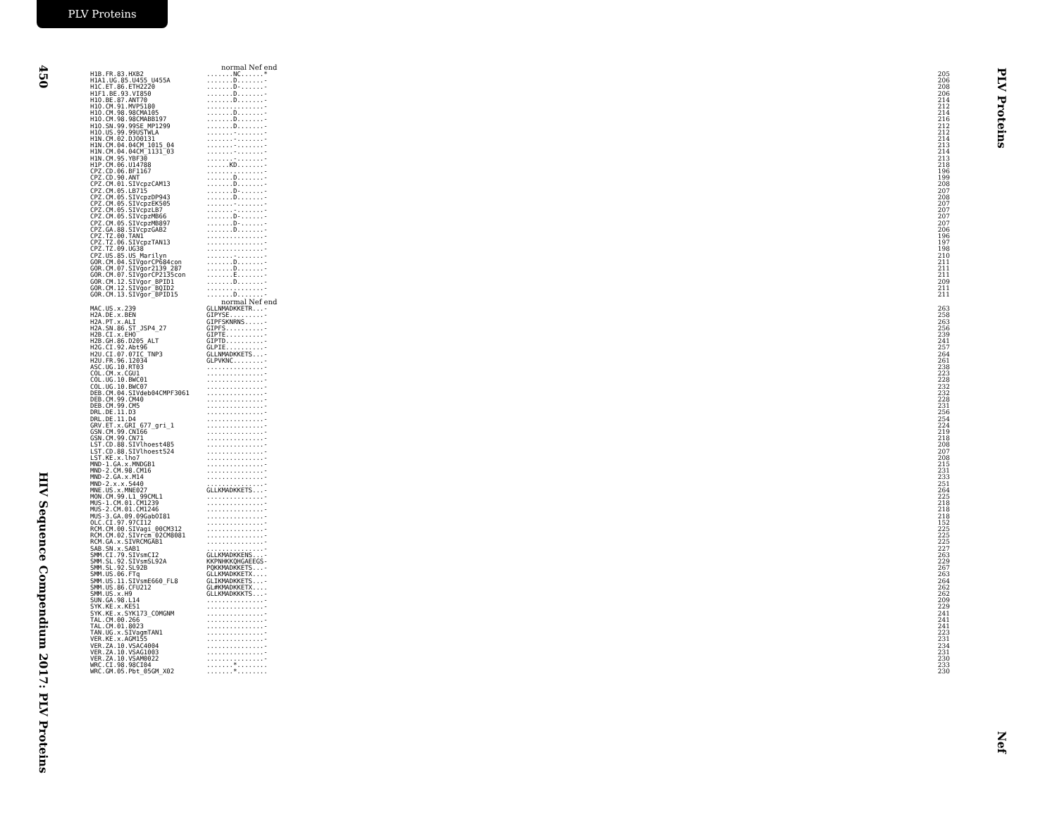PLV Proteins
450
HIV Sequence Compendium 2017: PLV Proteins
PLV Proteins
Nef
normal Nef end
| H1B.FR.83.HXB2 | .......NC......* | 205 |
| H1A1.UG.85.U455_U455A | .......D.......- | 206 |
| H1C.ET.86.ETH2220 | .......D-......- | 208 |
| H1F1.BE.93.VI850 | .......D.......- | 206 |
| H1O.BE.87.ANT70 | .......D.......- | 214 |
| H1O.CM.91.MVP5180 | ...............- | 212 |
| H1O.CM.98.98CMA105 | .......D.......- | 214 |
| H1O.CM.98.98CMABB197 | .......D.......- | 216 |
| H1O.SN.99.99SE_MP1299 | .......D.......- | 212 |
| H1O.US.99.99USTWLA | .......-.......- | 212 |
| H1N.CM.02.DJO0131 | .......-.......- | 214 |
| H1N.CM.04.04CM_1015_04 | .......-.......- | 213 |
| H1N.CM.04.04CM_1131_03 | .......-.......- | 214 |
| H1N.CM.95.YBF30 | .......-.......- | 213 |
| H1P.CM.06.U14788 | ......KD.......- | 218 |
| CPZ.CD.06.BF1167 | ...............- | 196 |
| CPZ.CD.90.ANT | .......D.......- | 199 |
| CPZ.CM.01.SIVcpzCAM13 | .......D.......- | 208 |
| CPZ.CM.05.LB715 | .......D-......- | 207 |
| CPZ.CM.05.SIVcpzDP943 | .......D.......- | 208 |
| CPZ.CM.05.SIVcpzEK505 | .......-.......- | 207 |
| CPZ.CM.05.SIVcpzLB7 | .......-.......- | 207 |
| CPZ.CM.05.SIVcpzMB66 | .......D-......- | 207 |
| CPZ.CM.05.SIVcpzMB897 | .......D-......- | 207 |
| CPZ.GA.88.SIVcpzGAB2 | .......D.......- | 206 |
| CPZ.TZ.00.TAN1 | ...............- | 196 |
| CPZ.TZ.06.SIVcpzTAN13 | ...............- | 197 |
| CPZ.TZ.09.UG38 | ...............- | 198 |
| CPZ.US.85.US_Marilyn | .......-.......- | 210 |
| GOR.CM.04.SIVgorCP684con | .......D.......- | 211 |
| GOR.CM.07.SIVgor2139_287 | .......D.......- | 211 |
| GOR.CM.07.SIVgorCP2135con | .......E.......- | 211 |
| GOR.CM.12.SIVgor_BPID1 | .......D.......- | 209 |
| GOR.CM.12.SIVgor_BQID2 | ...............- | 211 |
| GOR.CM.13.SIVgor_BPID15 | .......D.......- | 211 |
normal Nef end
| MAC.US.x.239 | GLLNMADKKETR...- | 263 |
| H2A.DE.x.BEN | GIPYSE.........- | 258 |
| H2A.PT.x.ALI | GIPFSKNRNS.....- | 263 |
| H2A.SN.86.ST_JSP4_27 | GIPFS..........- | 256 |
| H2B.CI.x.EHO | GIPTE..........- | 239 |
| H2B.GH.86.D205_ALT | GIPTD..........- | 241 |
| H2G.CI.92.Abt96 | GLPIE..........- | 257 |
| H2U.CI.07.07IC_TNP3 | GLLNMADKKETS...- | 264 |
| H2U.FR.96.12034 | GLPVKNC........- | 261 |
| ASC.UG.10.RT03 | ...............- | 238 |
| COL.CM.x.CGU1 | ...............- | 223 |
| COL.UG.10.BWC01 | ...............- | 228 |
| COL.UG.10.BWC07 | ...............- | 232 |
| DEB.CM.04.SIVdeb04CMPF3061 | ...............- | 232 |
| DEB.CM.99.CM40 | ...............- | 228 |
| DEB.CM.99.CM5 | ...............- | 231 |
| DRL.DE.11.D3 | ...............- | 256 |
| DRL.DE.11.D4 | ...............- | 254 |
| GRV.ET.x.GRI_677_gri_1 | ...............- | 224 |
| GSN.CM.99.CN166 | ...............- | 219 |
| GSN.CM.99.CN71 | ...............- | 218 |
| LST.CD.88.SIVlhoest485 | ...............- | 208 |
| LST.CD.88.SIVlhoest524 | ...............- | 207 |
| LST.KE.x.lho7 | ...............- | 208 |
| MND-1.GA.x.MNDGB1 | ...............- | 215 |
| MND-2.CM.98.CM16 | ...............- | 231 |
| MND-2.GA.x.M14 | ...............- | 233 |
| MND-2.x.x.5440 | ...............- | 251 |
| MNE.US.x.MNE027 | GLLKMADKKETS...- | 264 |
| MON.CM.99.L1_99CML1 | ...............- | 225 |
| MUS-1.CM.01.CM1239 | ...............- | 218 |
| MUS-2.CM.01.CM1246 | ...............- | 218 |
| MUS-3.GA.09.09GabOI81 | ...............- | 218 |
| OLC.CI.97.97CI12 | ...............- | 152 |
| RCM.CM.00.SIVagi_00CM312 | ...............- | 225 |
| RCM.CM.02.SIVrcm_02CM8081 | ...............- | 225 |
| RCM.GA.x.SIVRCMGAB1 | ...............- | 225 |
| SAB.SN.x.SAB1 | ...............- | 227 |
| SMM.CI.79.SIVsmCI2 | GLLKMADKKENS...- | 263 |
| SMM.SL.92.SIVsmSL92A | KKPNHKKQHGAEEGS- | 229 |
| SMM.SL.92.SL92B | PQKKMADKKETS...- | 267 |
| SMM.US.06.FTq | GLLKMADKKETX.... | 263 |
| SMM.US.11.SIVsmE660_FL8 | GLIKMADKKETS...- | 264 |
| SMM.US.86.CFU212 | GL#KMADKKETX.... | 262 |
| SMM.US.x.H9 | GLLKMADKKKTS...- | 262 |
| SUN.GA.98.L14 | ...............- | 209 |
| SYK.KE.x.KE51 | ...............- | 229 |
| SYK.KE.x.SYK173_COMGNM | ...............- | 241 |
| TAL.CM.00.266 | ...............- | 241 |
| TAL.CM.01.8023 | ...............- | 241 |
| TAN.UG.x.SIVagmTAN1 | ...............- | 223 |
| VER.KE.x.AGM155 | ...............- | 231 |
| VER.ZA.10.VSAC4004 | ...............- | 234 |
| VER.ZA.10.VSAG1003 | ...............- | 231 |
| VER.ZA.10.VSAM0022 | ...............- | 230 |
| WRC.CI.98.98CI04 | .......*........ | 233 |
| WRC.GM.05.Pbt_05GM_X02 | .......*........ | 230 |